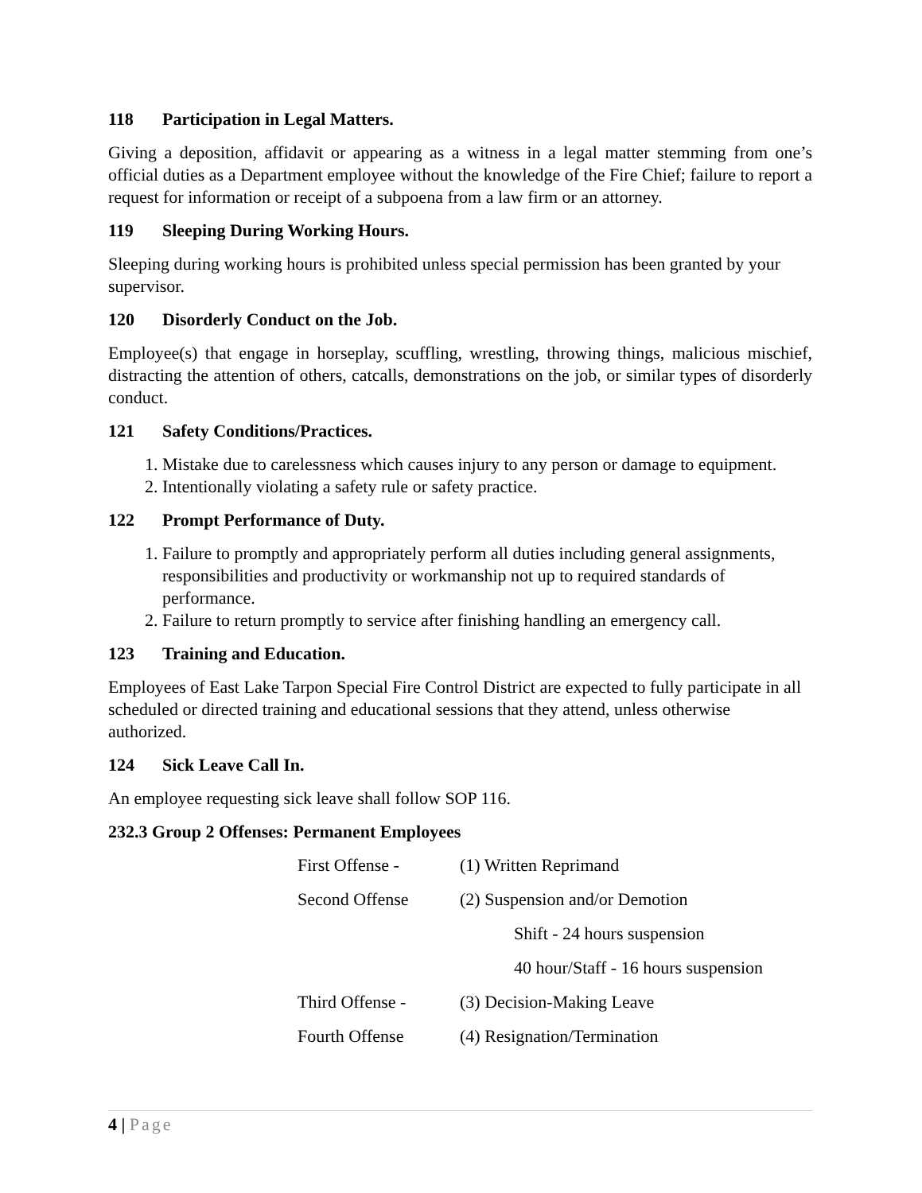118 Participation in Legal Matters.
Giving a deposition, affidavit or appearing as a witness in a legal matter stemming from one’s official duties as a Department employee without the knowledge of the Fire Chief; failure to report a request for information or receipt of a subpoena from a law firm or an attorney.
119 Sleeping During Working Hours.
Sleeping during working hours is prohibited unless special permission has been granted by your supervisor.
120 Disorderly Conduct on the Job.
Employee(s) that engage in horseplay, scuffling, wrestling, throwing things, malicious mischief, distracting the attention of others, catcalls, demonstrations on the job, or similar types of disorderly conduct.
121 Safety Conditions/Practices.
1. Mistake due to carelessness which causes injury to any person or damage to equipment.
2. Intentionally violating a safety rule or safety practice.
122 Prompt Performance of Duty.
1. Failure to promptly and appropriately perform all duties including general assignments, responsibilities and productivity or workmanship not up to required standards of performance.
2. Failure to return promptly to service after finishing handling an emergency call.
123 Training and Education.
Employees of East Lake Tarpon Special Fire Control District are expected to fully participate in all scheduled or directed training and educational sessions that they attend, unless otherwise authorized.
124 Sick Leave Call In.
An employee requesting sick leave shall follow SOP 116.
232.3 Group 2 Offenses: Permanent Employees
First Offense - (1) Written Reprimand
Second Offense (2) Suspension and/or Demotion
Shift - 24 hours suspension
40 hour/Staff - 16 hours suspension
Third Offense - (3) Decision-Making Leave
Fourth Offense (4) Resignation/Termination
4 | Page